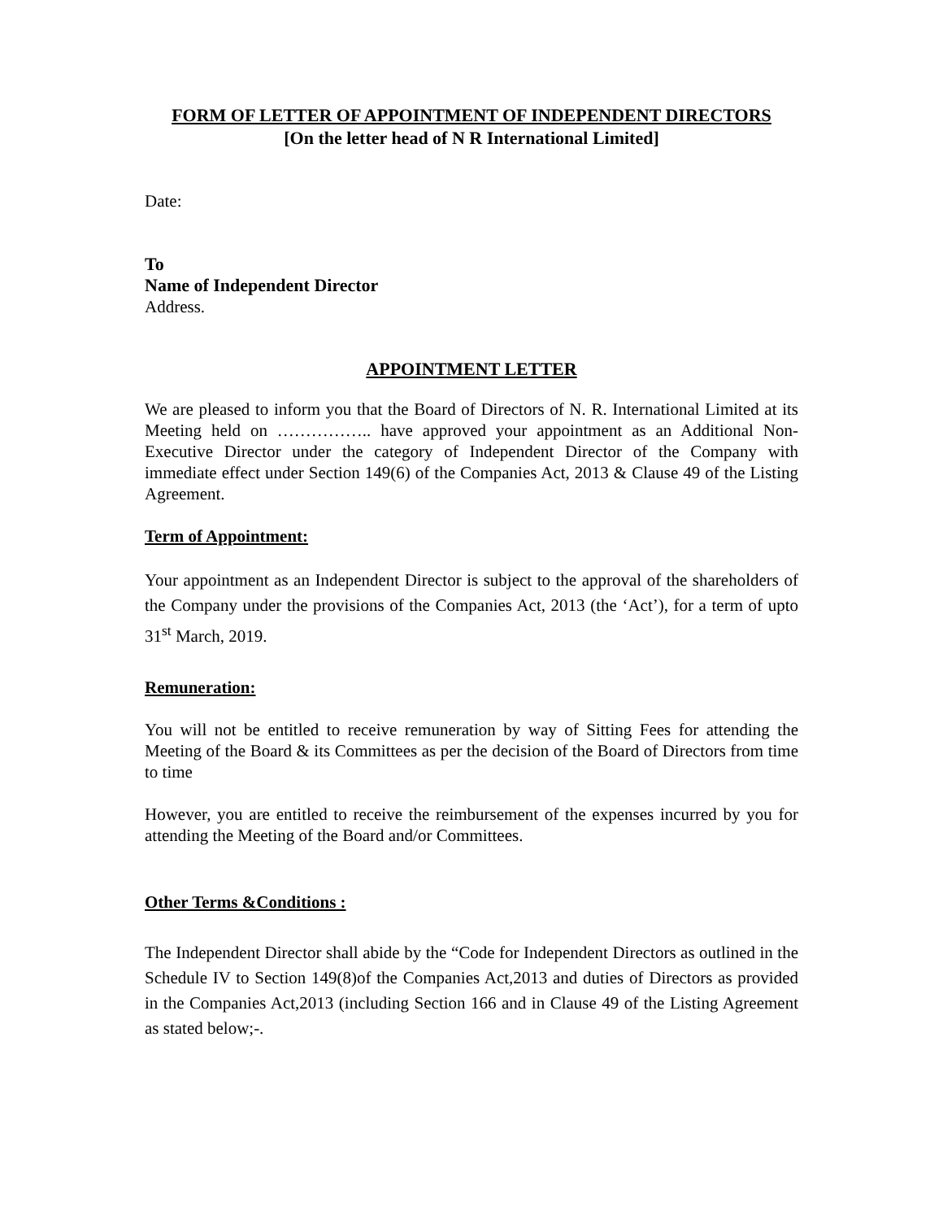FORM OF LETTER OF APPOINTMENT OF INDEPENDENT DIRECTORS
[On the letter head of N R International Limited]
Date:
To
Name of Independent Director
Address.
APPOINTMENT LETTER
We are pleased to inform you that the Board of Directors of N. R. International Limited at its Meeting held on …………….. have approved your appointment as an Additional Non- Executive Director under the category of Independent Director of the Company with immediate effect under Section 149(6) of the Companies Act, 2013 & Clause 49 of the Listing Agreement.
Term of Appointment:
Your appointment as an Independent Director is subject to the approval of the shareholders of the Company under the provisions of the Companies Act, 2013 (the ‘Act’), for a term of upto 31<sup>st</sup> March, 2019.
Remuneration:
You will not be entitled to receive remuneration by way of Sitting Fees for attending the Meeting of the Board & its Committees as per the decision of the Board of Directors from time to time
However, you are entitled to receive the reimbursement of the expenses incurred by you for attending the Meeting of the Board and/or Committees.
Other Terms &Conditions :
The Independent Director shall abide by the “Code for Independent Directors as outlined in the Schedule IV to Section 149(8)of the Companies Act,2013 and duties of Directors as provided in the Companies Act,2013 (including Section 166 and in Clause 49 of the Listing Agreement as stated below;-.